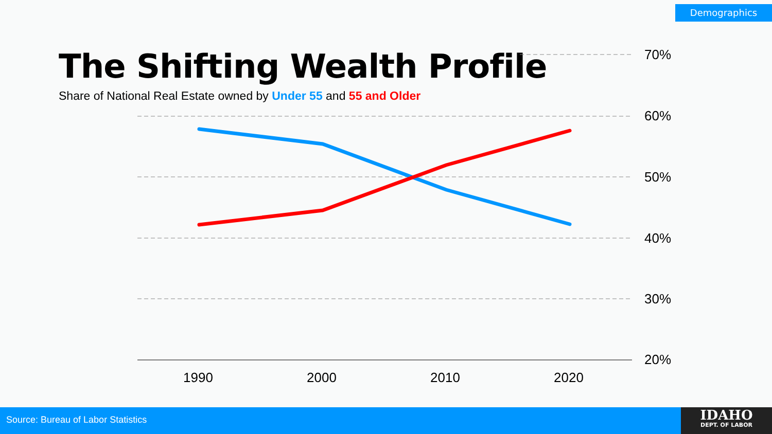Demographics
The Shifting Wealth Profile
Share of National Real Estate owned by Under 55 and 55 and Older
70%
60%
50%
40%
30%
20%
1990
2000
2010
2020
Source: Bureau of Labor Statistics
IDAHO
DEPT. OF LABOR